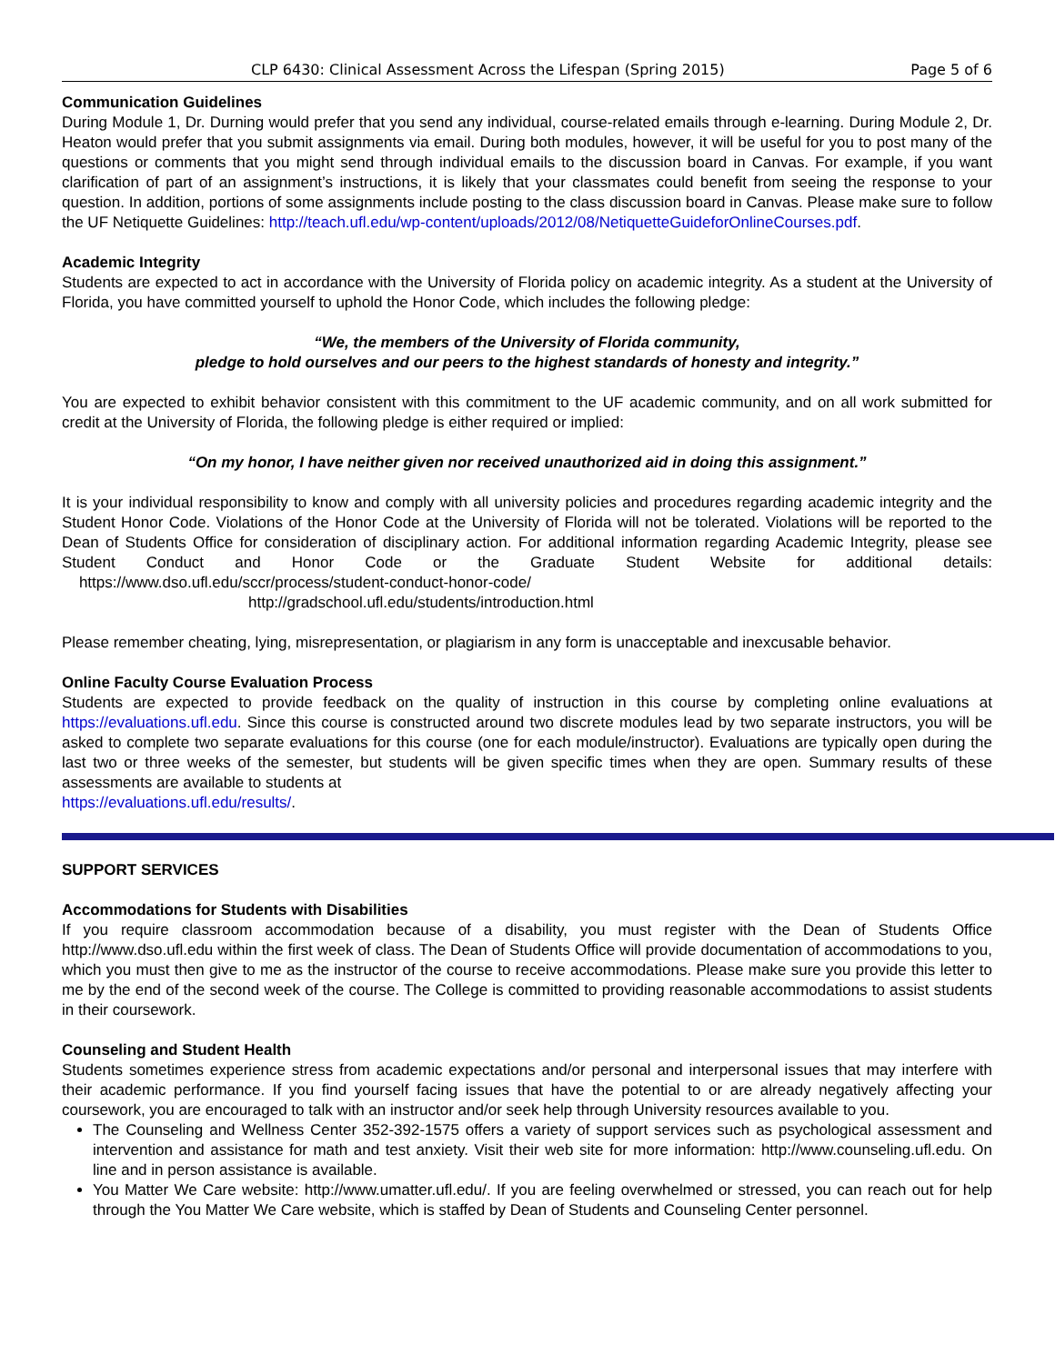CLP 6430: Clinical Assessment Across the Lifespan (Spring 2015) Page 5 of 6
Communication Guidelines
During Module 1, Dr. Durning would prefer that you send any individual, course-related emails through e-learning. During Module 2, Dr. Heaton would prefer that you submit assignments via email. During both modules, however, it will be useful for you to post many of the questions or comments that you might send through individual emails to the discussion board in Canvas. For example, if you want clarification of part of an assignment’s instructions, it is likely that your classmates could benefit from seeing the response to your question. In addition, portions of some assignments include posting to the class discussion board in Canvas. Please make sure to follow the UF Netiquette Guidelines: http://teach.ufl.edu/wp-content/uploads/2012/08/NetiquetteGuideforOnlineCourses.pdf.
Academic Integrity
Students are expected to act in accordance with the University of Florida policy on academic integrity. As a student at the University of Florida, you have committed yourself to uphold the Honor Code, which includes the following pledge:
“We, the members of the University of Florida community,
pledge to hold ourselves and our peers to the highest standards of honesty and integrity.”
You are expected to exhibit behavior consistent with this commitment to the UF academic community, and on all work submitted for credit at the University of Florida, the following pledge is either required or implied:
“On my honor, I have neither given nor received unauthorized aid in doing this assignment.”
It is your individual responsibility to know and comply with all university policies and procedures regarding academic integrity and the Student Honor Code. Violations of the Honor Code at the University of Florida will not be tolerated. Violations will be reported to the Dean of Students Office for consideration of disciplinary action. For additional information regarding Academic Integrity, please see Student Conduct and Honor Code or the Graduate Student Website for additional details: https://www.dso.ufl.edu/sccr/process/student-conduct-honor-code/
http://gradschool.ufl.edu/students/introduction.html
Please remember cheating, lying, misrepresentation, or plagiarism in any form is unacceptable and inexcusable behavior.
Online Faculty Course Evaluation Process
Students are expected to provide feedback on the quality of instruction in this course by completing online evaluations at https://evaluations.ufl.edu. Since this course is constructed around two discrete modules lead by two separate instructors, you will be asked to complete two separate evaluations for this course (one for each module/instructor). Evaluations are typically open during the last two or three weeks of the semester, but students will be given specific times when they are open. Summary results of these assessments are available to students at
https://evaluations.ufl.edu/results/.
SUPPORT SERVICES
Accommodations for Students with Disabilities
If you require classroom accommodation because of a disability, you must register with the Dean of Students Office http://www.dso.ufl.edu within the first week of class. The Dean of Students Office will provide documentation of accommodations to you, which you must then give to me as the instructor of the course to receive accommodations. Please make sure you provide this letter to me by the end of the second week of the course. The College is committed to providing reasonable accommodations to assist students in their coursework.
Counseling and Student Health
Students sometimes experience stress from academic expectations and/or personal and interpersonal issues that may interfere with their academic performance. If you find yourself facing issues that have the potential to or are already negatively affecting your coursework, you are encouraged to talk with an instructor and/or seek help through University resources available to you.
The Counseling and Wellness Center 352-392-1575 offers a variety of support services such as psychological assessment and intervention and assistance for math and test anxiety. Visit their web site for more information: http://www.counseling.ufl.edu. On line and in person assistance is available.
You Matter We Care website: http://www.umatter.ufl.edu/. If you are feeling overwhelmed or stressed, you can reach out for help through the You Matter We Care website, which is staffed by Dean of Students and Counseling Center personnel.